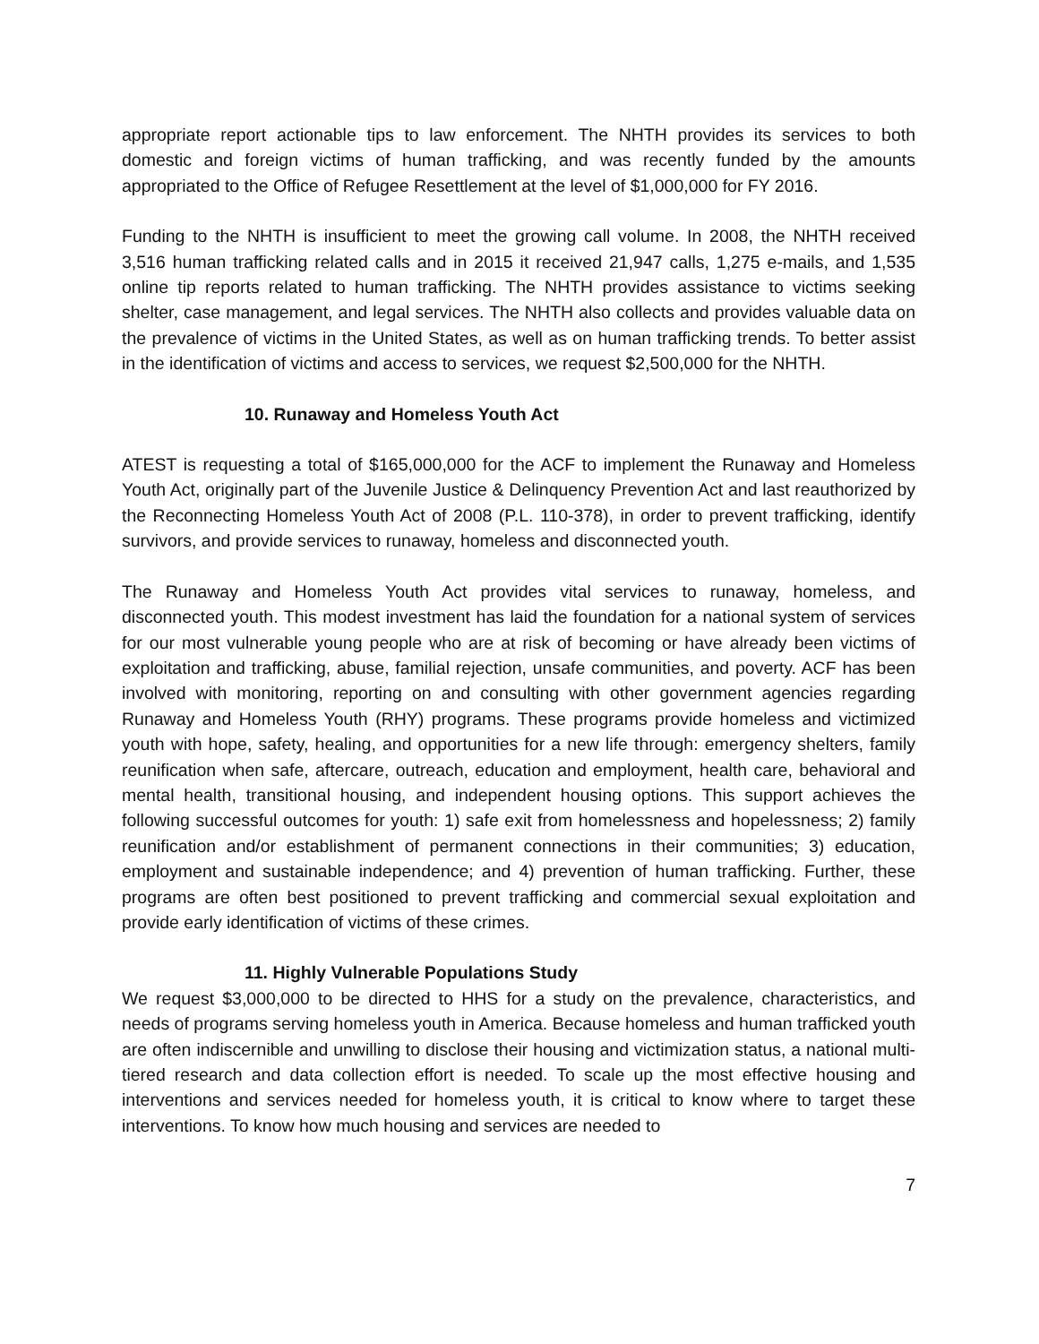appropriate report actionable tips to law enforcement. The NHTH provides its services to both domestic and foreign victims of human trafficking, and was recently funded by the amounts appropriated to the Office of Refugee Resettlement at the level of $1,000,000 for FY 2016.
Funding to the NHTH is insufficient to meet the growing call volume. In 2008, the NHTH received 3,516 human trafficking related calls and in 2015 it received 21,947 calls, 1,275 e-mails, and 1,535 online tip reports related to human trafficking. The NHTH provides assistance to victims seeking shelter, case management, and legal services. The NHTH also collects and provides valuable data on the prevalence of victims in the United States, as well as on human trafficking trends. To better assist in the identification of victims and access to services, we request $2,500,000 for the NHTH.
10. Runaway and Homeless Youth Act
ATEST is requesting a total of $165,000,000 for the ACF to implement the Runaway and Homeless Youth Act, originally part of the Juvenile Justice & Delinquency Prevention Act and last reauthorized by the Reconnecting Homeless Youth Act of 2008 (P.L. 110-378), in order to prevent trafficking, identify survivors, and provide services to runaway, homeless and disconnected youth.
The Runaway and Homeless Youth Act provides vital services to runaway, homeless, and disconnected youth. This modest investment has laid the foundation for a national system of services for our most vulnerable young people who are at risk of becoming or have already been victims of exploitation and trafficking, abuse, familial rejection, unsafe communities, and poverty. ACF has been involved with monitoring, reporting on and consulting with other government agencies regarding Runaway and Homeless Youth (RHY) programs. These programs provide homeless and victimized youth with hope, safety, healing, and opportunities for a new life through: emergency shelters, family reunification when safe, aftercare, outreach, education and employment, health care, behavioral and mental health, transitional housing, and independent housing options. This support achieves the following successful outcomes for youth: 1) safe exit from homelessness and hopelessness; 2) family reunification and/or establishment of permanent connections in their communities; 3) education, employment and sustainable independence; and 4) prevention of human trafficking. Further, these programs are often best positioned to prevent trafficking and commercial sexual exploitation and provide early identification of victims of these crimes.
11. Highly Vulnerable Populations Study
We request $3,000,000 to be directed to HHS for a study on the prevalence, characteristics, and needs of programs serving homeless youth in America. Because homeless and human trafficked youth are often indiscernible and unwilling to disclose their housing and victimization status, a national multi-tiered research and data collection effort is needed. To scale up the most effective housing and interventions and services needed for homeless youth, it is critical to know where to target these interventions. To know how much housing and services are needed to
7